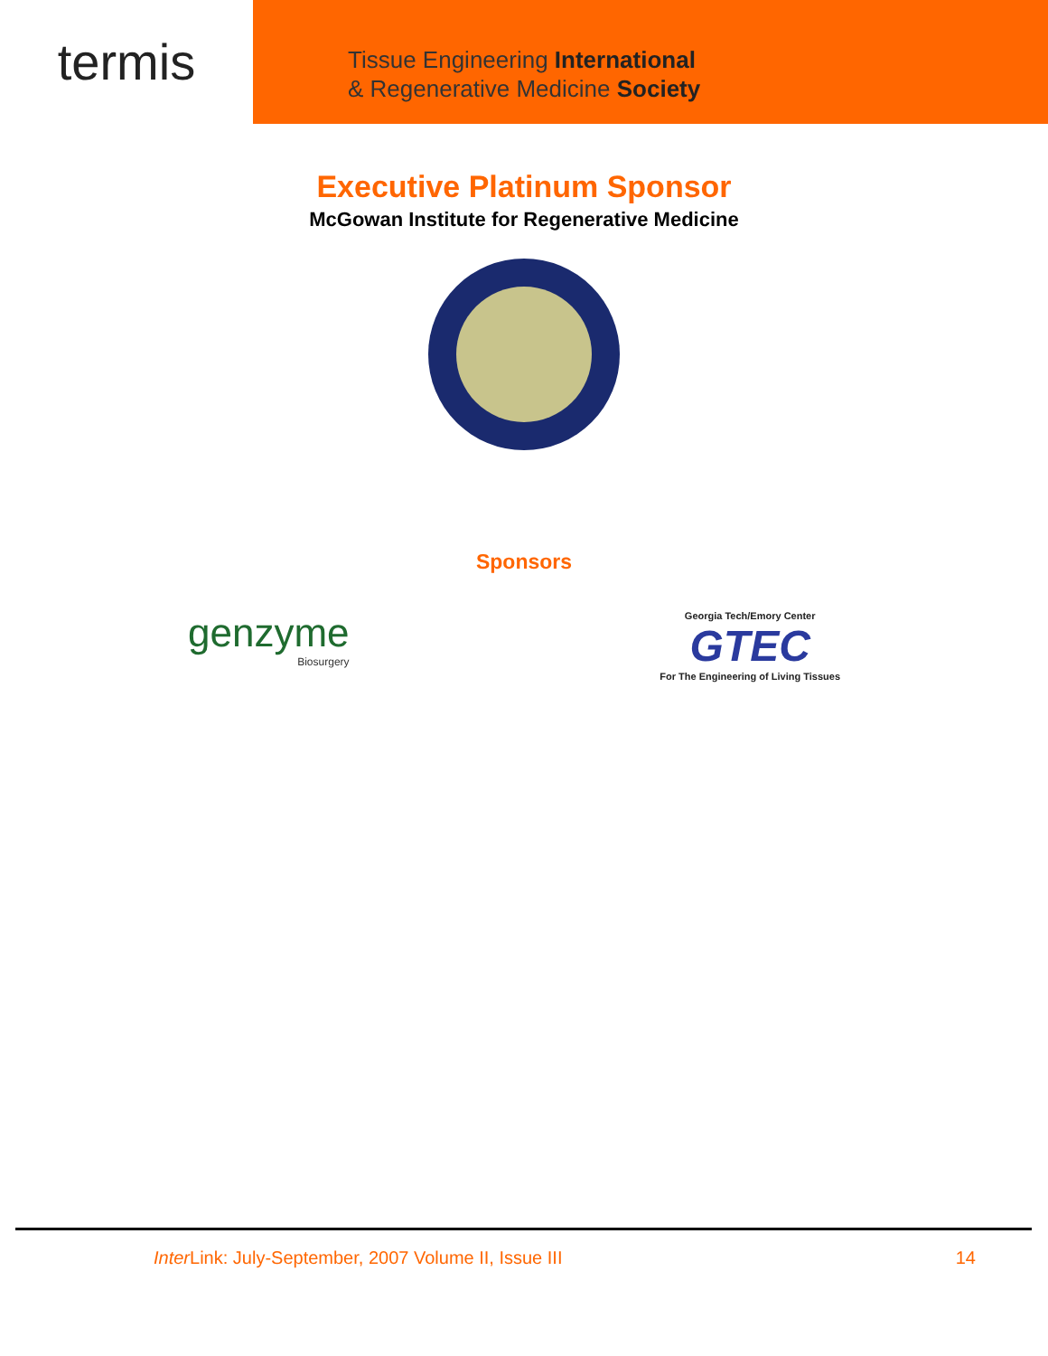termis
Tissue Engineering International
& Regenerative Medicine Society
Executive Platinum Sponsor
McGowan Institute for Regenerative Medicine
Sponsors
genzyme
Biosurgery
Georgia Tech/Emory Center
GTEC
For The Engineering of Living Tissues
Inter Link: July-September, 2007 Volume II, Issue III 14